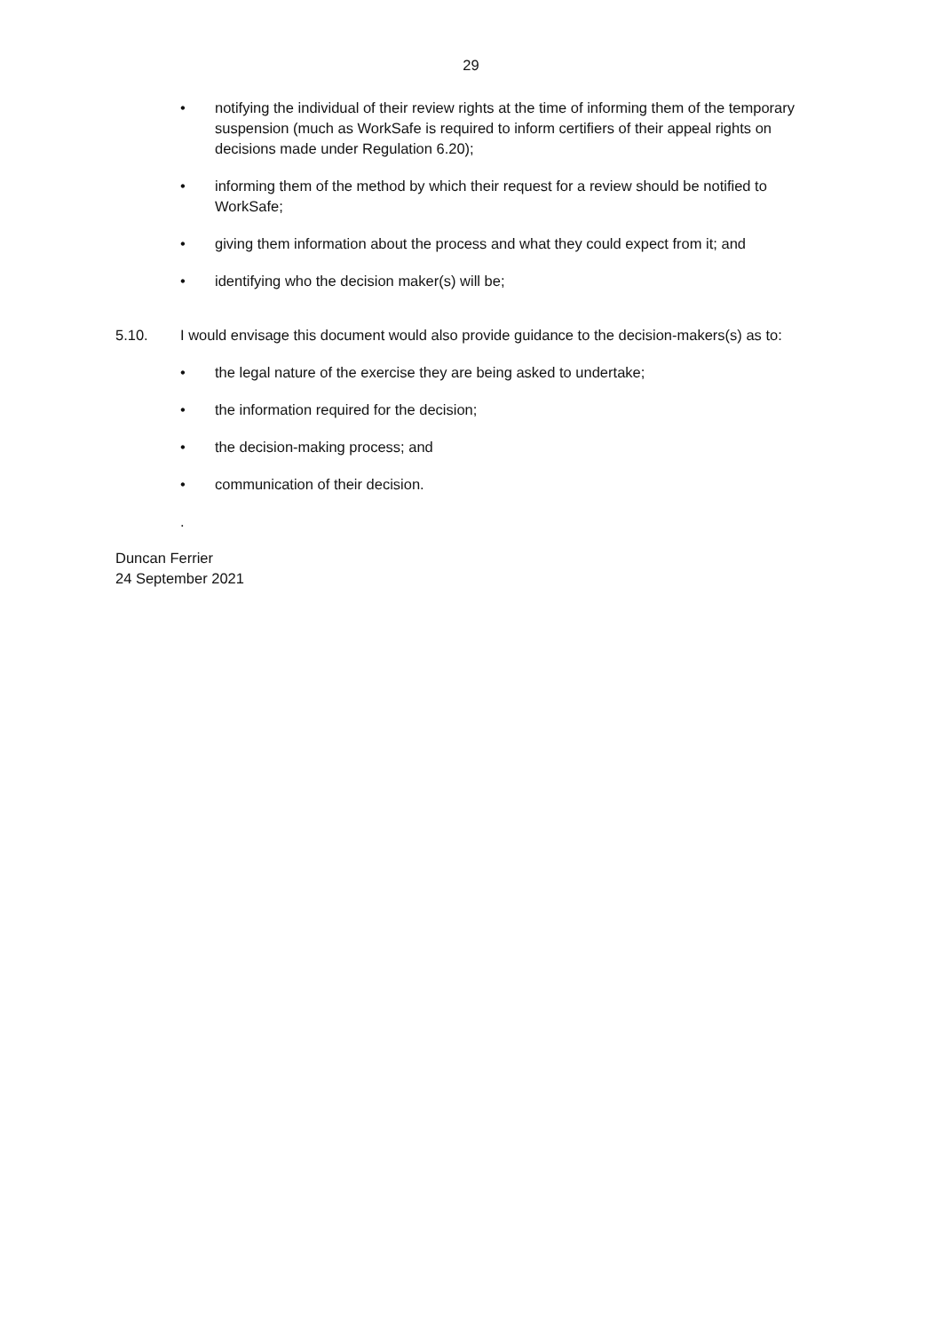29
• notifying the individual of their review rights at the time of informing them of the temporary suspension (much as WorkSafe is required to inform certifiers of their appeal rights on decisions made under Regulation 6.20);
• informing them of the method by which their request for a review should be notified to WorkSafe;
• giving them information about the process and what they could expect from it; and
• identifying who the decision maker(s) will be;
5.10. I would envisage this document would also provide guidance to the decision-makers(s) as to:
• the legal nature of the exercise they are being asked to undertake;
• the information required for the decision;
• the decision-making process; and
• communication of their decision.
.
Duncan Ferrier
24 September 2021